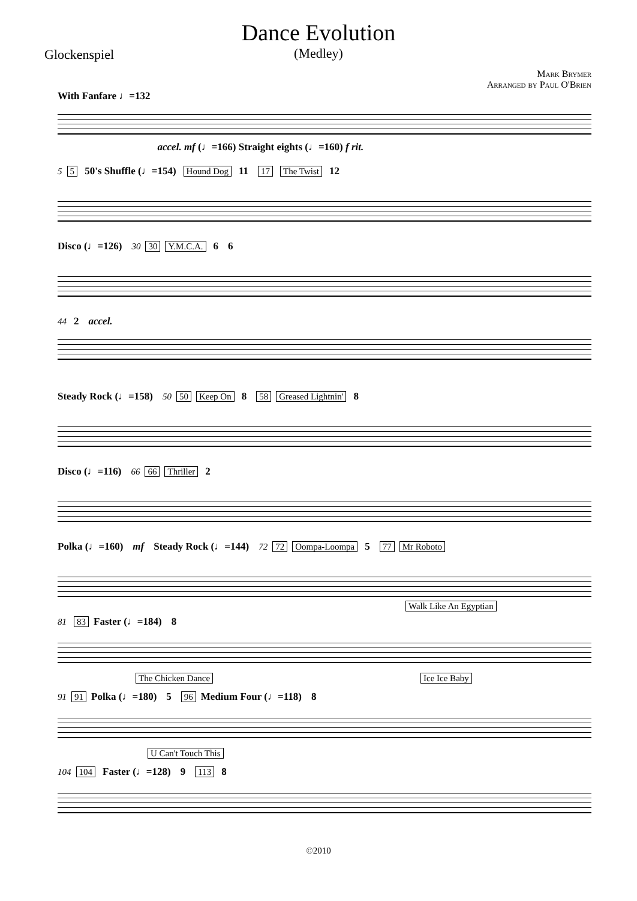Dance Evolution
(Medley)
Glockenspiel
Mark Brymer
Arranged by Paul O'Brien
With Fanfare ♩=132
accel. mf (♩=166) Straight eights (♩=160) f rit.
5 5 50's Shuffle (♩=154) Hound Dog 11 17 The Twist 12
Disco (♩=126) 30 30 Y.M.C.A. 6 6
44 2 accel.
Steady Rock (♩=158) 50 50 Keep On 8 58 Greased Lightnin' 8
Disco (♩=116) 66 66 Thriller 2
Polka (♩=160) mf Steady Rock (♩=144) 72 72 Oompa-Loompa 5 77 Mr Roboto
Walk Like An Egyptian
81 83 Faster (♩=184) 8
The Chicken Dance Ice Ice Baby
91 91 Polka (♩=180) 5 96 Medium Four (♩=118) 8
U Can't Touch This
104 104 Faster (♩=128) 9 113 8
©2010